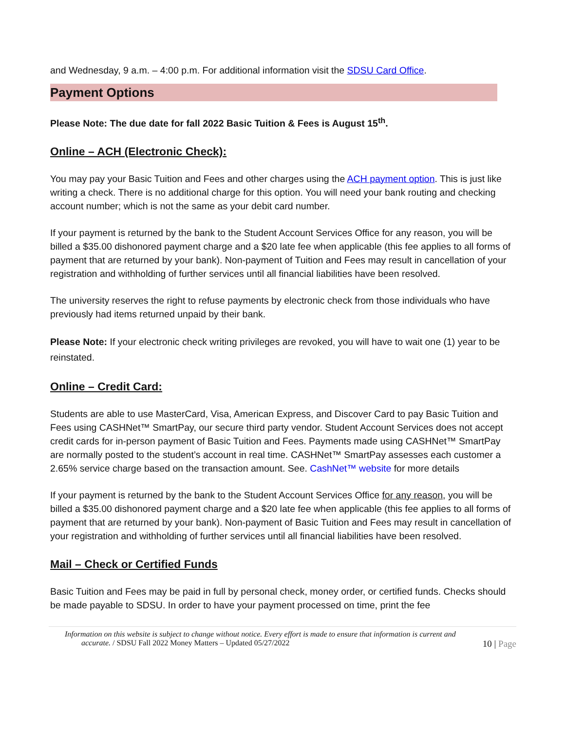and Wednesday, 9 a.m. – 4:00 p.m. For additional information visit the SDSU Card Office.
Payment Options
Please Note: The due date for fall 2022 Basic Tuition & Fees is August 15<sup>th</sup>.
Online – ACH (Electronic Check):
You may pay your Basic Tuition and Fees and other charges using the ACH payment option. This is just like writing a check. There is no additional charge for this option. You will need your bank routing and checking account number; which is not the same as your debit card number.
If your payment is returned by the bank to the Student Account Services Office for any reason, you will be billed a $35.00 dishonored payment charge and a $20 late fee when applicable (this fee applies to all forms of payment that are returned by your bank). Non-payment of Tuition and Fees may result in cancellation of your registration and withholding of further services until all financial liabilities have been resolved.
The university reserves the right to refuse payments by electronic check from those individuals who have previously had items returned unpaid by their bank.
Please Note: If your electronic check writing privileges are revoked, you will have to wait one (1) year to be reinstated.
Online – Credit Card:
Students are able to use MasterCard, Visa, American Express, and Discover Card to pay Basic Tuition and Fees using CASHNet™ SmartPay, our secure third party vendor. Student Account Services does not accept credit cards for in-person payment of Basic Tuition and Fees. Payments made using CASHNet™ SmartPay are normally posted to the student’s account in real time. CASHNet™ SmartPay assesses each customer a 2.65% service charge based on the transaction amount. See. CashNet™ website for more details
If your payment is returned by the bank to the Student Account Services Office for any reason, you will be billed a $35.00 dishonored payment charge and a $20 late fee when applicable (this fee applies to all forms of payment that are returned by your bank). Non-payment of Basic Tuition and Fees may result in cancellation of your registration and withholding of further services until all financial liabilities have been resolved.
Mail – Check or Certified Funds
Basic Tuition and Fees may be paid in full by personal check, money order, or certified funds. Checks should be made payable to SDSU. In order to have your payment processed on time, print the fee
Information on this website is subject to change without notice. Every effort is made to ensure that information is current and
accurate. / SDSU Fall 2022 Money Matters – Updated 05/27/2022 10 | Page